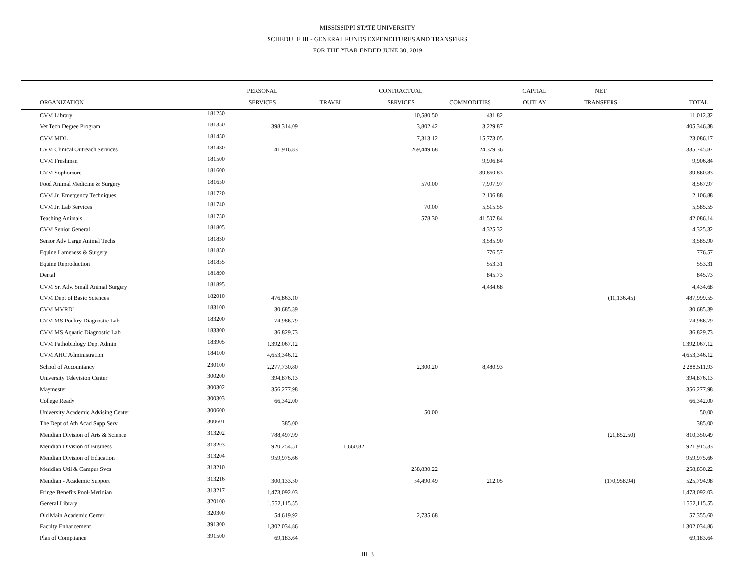MISSISSIPPI STATE UNIVERSITY
SCHEDULE III - GENERAL FUNDS EXPENDITURES AND TRANSFERS
FOR THE YEAR ENDED JUNE 30, 2019
| | | PERSONAL | | CONTRACTUAL | | CAPITAL | NET | |
| --- | --- | --- | --- | --- | --- | --- | --- | --- |
| ORGANIZATION | | SERVICES | TRAVEL | SERVICES | COMMODITIES | OUTLAY | TRANSFERS | TOTAL |
| CVM Library | 181250 | | | 10,580.50 | 431.82 | | | 11,012.32 |
| Vet Tech Degree Program | 181350 | 398,314.09 | | 3,802.42 | 3,229.87 | | | 405,346.38 |
| CVM MDL | 181450 | | | 7,313.12 | 15,773.05 | | | 23,086.17 |
| CVM Clinical Outreach Services | 181480 | 41,916.83 | | 269,449.68 | 24,379.36 | | | 335,745.87 |
| CVM Freshman | 181500 | | | | 9,906.84 | | | 9,906.84 |
| CVM Sophomore | 181600 | | | | 39,860.83 | | | 39,860.83 |
| Food Animal Medicine & Surgery | 181650 | | | 570.00 | 7,997.97 | | | 8,567.97 |
| CVM Jr. Emergency Techniques | 181720 | | | | 2,106.88 | | | 2,106.88 |
| CVM Jr. Lab Services | 181740 | | | 70.00 | 5,515.55 | | | 5,585.55 |
| Teaching Animals | 181750 | | | 578.30 | 41,507.84 | | | 42,086.14 |
| CVM Senior General | 181805 | | | | 4,325.32 | | | 4,325.32 |
| Senior Adv Large Animal Techs | 181830 | | | | 3,585.90 | | | 3,585.90 |
| Equine Lameness & Surgery | 181850 | | | | 776.57 | | | 776.57 |
| Equine Reproduction | 181855 | | | | 553.31 | | | 553.31 |
| Dental | 181890 | | | | 845.73 | | | 845.73 |
| CVM Sr. Adv. Small Animal Surgery | 181895 | | | | 4,434.68 | | | 4,434.68 |
| CVM Dept of Basic Sciences | 182010 | 476,863.10 | | | | | (11,136.45) | 487,999.55 |
| CVM MVRDL | 183100 | 30,685.39 | | | | | | 30,685.39 |
| CVM MS Poultry Diagnostic Lab | 183200 | 74,986.79 | | | | | | 74,986.79 |
| CVM MS Aquatic Diagnostic Lab | 183300 | 36,829.73 | | | | | | 36,829.73 |
| CVM Pathobiology Dept Admin | 183905 | 1,392,067.12 | | | | | | 1,392,067.12 |
| CVM AHC Administration | 184100 | 4,653,346.12 | | | | | | 4,653,346.12 |
| School of Accountancy | 230100 | 2,277,730.80 | | 2,300.20 | 8,480.93 | | | 2,288,511.93 |
| University Television Center | 300200 | 394,876.13 | | | | | | 394,876.13 |
| Maymester | 300302 | 356,277.98 | | | | | | 356,277.98 |
| College Ready | 300303 | 66,342.00 | | | | | | 66,342.00 |
| University Academic Advising Center | 300600 | | | 50.00 | | | | 50.00 |
| The Dept of Ath Acad Supp Serv | 300601 | 385.00 | | | | | | 385.00 |
| Meridian Division of Arts & Science | 313202 | 788,497.99 | | | | | (21,852.50) | 810,350.49 |
| Meridian Division of Business | 313203 | 920,254.51 | 1,660.82 | | | | | 921,915.33 |
| Meridian Division of Education | 313204 | 959,975.66 | | | | | | 959,975.66 |
| Meridian Util & Campus Svcs | 313210 | | | 258,830.22 | | | | 258,830.22 |
| Meridian - Academic Support | 313216 | 300,133.50 | | 54,490.49 | 212.05 | | (170,958.94) | 525,794.98 |
| Fringe Benefits Pool-Meridian | 313217 | 1,473,092.03 | | | | | | 1,473,092.03 |
| General Library | 320100 | 1,552,115.55 | | | | | | 1,552,115.55 |
| Old Main Academic Center | 320300 | 54,619.92 | | 2,735.68 | | | | 57,355.60 |
| Faculty Enhancement | 391300 | 1,302,034.86 | | | | | | 1,302,034.86 |
| Plan of Compliance | 391500 | 69,183.64 | | | | | | 69,183.64 |
III. 3